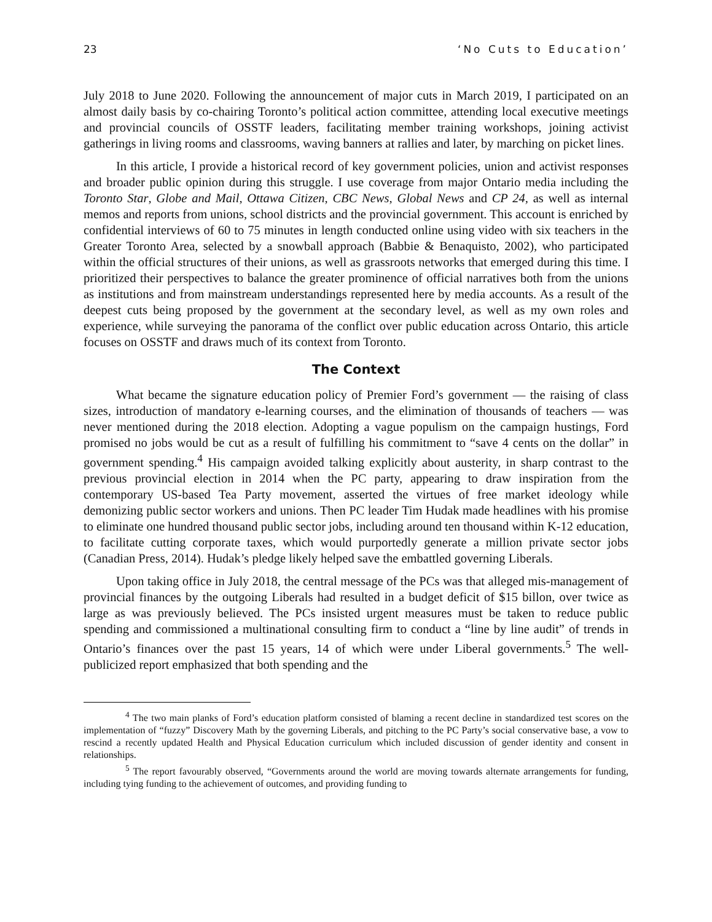23 ‘No Cuts to Education’
July 2018 to June 2020. Following the announcement of major cuts in March 2019, I participated on an almost daily basis by co-chairing Toronto’s political action committee, attending local executive meetings and provincial councils of OSSTF leaders, facilitating member training workshops, joining activist gatherings in living rooms and classrooms, waving banners at rallies and later, by marching on picket lines.
In this article, I provide a historical record of key government policies, union and activist responses and broader public opinion during this struggle. I use coverage from major Ontario media including the Toronto Star, Globe and Mail, Ottawa Citizen, CBC News, Global News and CP 24, as well as internal memos and reports from unions, school districts and the provincial government. This account is enriched by confidential interviews of 60 to 75 minutes in length conducted online using video with six teachers in the Greater Toronto Area, selected by a snowball approach (Babbie & Benaquisto, 2002), who participated within the official structures of their unions, as well as grassroots networks that emerged during this time. I prioritized their perspectives to balance the greater prominence of official narratives both from the unions as institutions and from mainstream understandings represented here by media accounts. As a result of the deepest cuts being proposed by the government at the secondary level, as well as my own roles and experience, while surveying the panorama of the conflict over public education across Ontario, this article focuses on OSSTF and draws much of its context from Toronto.
The Context
What became the signature education policy of Premier Ford’s government — the raising of class sizes, introduction of mandatory e-learning courses, and the elimination of thousands of teachers — was never mentioned during the 2018 election. Adopting a vague populism on the campaign hustings, Ford promised no jobs would be cut as a result of fulfilling his commitment to “save 4 cents on the dollar” in government spending.<sup>4</sup> His campaign avoided talking explicitly about austerity, in sharp contrast to the previous provincial election in 2014 when the PC party, appearing to draw inspiration from the contemporary US-based Tea Party movement, asserted the virtues of free market ideology while demonizing public sector workers and unions. Then PC leader Tim Hudak made headlines with his promise to eliminate one hundred thousand public sector jobs, including around ten thousand within K-12 education, to facilitate cutting corporate taxes, which would purportedly generate a million private sector jobs (Canadian Press, 2014). Hudak’s pledge likely helped save the embattled governing Liberals.
Upon taking office in July 2018, the central message of the PCs was that alleged mis-management of provincial finances by the outgoing Liberals had resulted in a budget deficit of $15 billon, over twice as large as was previously believed. The PCs insisted urgent measures must be taken to reduce public spending and commissioned a multinational consulting firm to conduct a “line by line audit” of trends in Ontario’s finances over the past 15 years, 14 of which were under Liberal governments.<sup>5</sup> The well-publicized report emphasized that both spending and the
<sup>4</sup> The two main planks of Ford’s education platform consisted of blaming a recent decline in standardized test scores on the implementation of “fuzzy” Discovery Math by the governing Liberals, and pitching to the PC Party’s social conservative base, a vow to rescind a recently updated Health and Physical Education curriculum which included discussion of gender identity and consent in relationships.
<sup>5</sup> The report favourably observed, “Governments around the world are moving towards alternate arrangements for funding, including tying funding to the achievement of outcomes, and providing funding to